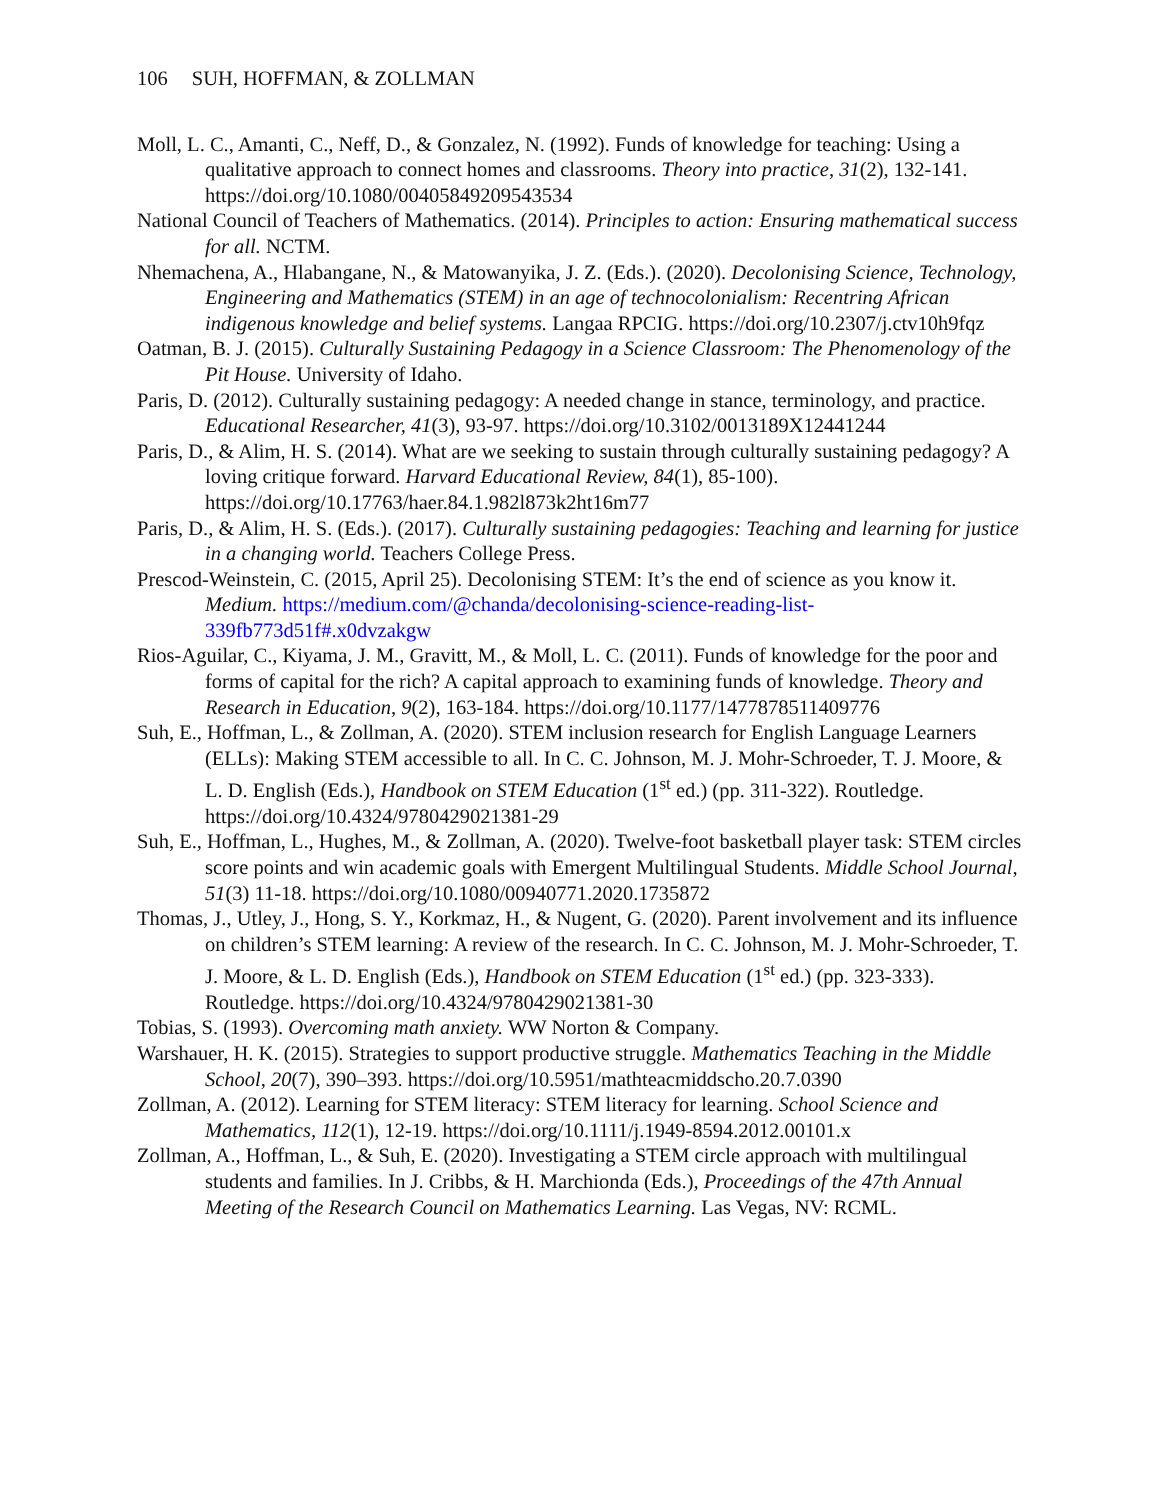106 SUH, HOFFMAN, & ZOLLMAN
Moll, L. C., Amanti, C., Neff, D., & Gonzalez, N. (1992). Funds of knowledge for teaching: Using a qualitative approach to connect homes and classrooms. Theory into practice, 31(2), 132-141. https://doi.org/10.1080/00405849209543534
National Council of Teachers of Mathematics. (2014). Principles to action: Ensuring mathematical success for all. NCTM.
Nhemachena, A., Hlabangane, N., & Matowanyika, J. Z. (Eds.). (2020). Decolonising Science, Technology, Engineering and Mathematics (STEM) in an age of technocolonialism: Recentring African indigenous knowledge and belief systems. Langaa RPCIG. https://doi.org/10.2307/j.ctv10h9fqz
Oatman, B. J. (2015). Culturally Sustaining Pedagogy in a Science Classroom: The Phenomenology of the Pit House. University of Idaho.
Paris, D. (2012). Culturally sustaining pedagogy: A needed change in stance, terminology, and practice. Educational Researcher, 41(3), 93-97. https://doi.org/10.3102/0013189X12441244
Paris, D., & Alim, H. S. (2014). What are we seeking to sustain through culturally sustaining pedagogy? A loving critique forward. Harvard Educational Review, 84(1), 85-100). https://doi.org/10.17763/haer.84.1.982l873k2ht16m77
Paris, D., & Alim, H. S. (Eds.). (2017). Culturally sustaining pedagogies: Teaching and learning for justice in a changing world. Teachers College Press.
Prescod-Weinstein, C. (2015, April 25). Decolonising STEM: It’s the end of science as you know it. Medium. https://medium.com/@chanda/decolonising-science-reading-list-339fb773d51f#.x0dvzakgw
Rios-Aguilar, C., Kiyama, J. M., Gravitt, M., & Moll, L. C. (2011). Funds of knowledge for the poor and forms of capital for the rich? A capital approach to examining funds of knowledge. Theory and Research in Education, 9(2), 163-184. https://doi.org/10.1177/1477878511409776
Suh, E., Hoffman, L., & Zollman, A. (2020). STEM inclusion research for English Language Learners (ELLs): Making STEM accessible to all. In C. C. Johnson, M. J. Mohr-Schroeder, T. J. Moore, & L. D. English (Eds.), Handbook on STEM Education (1<sup>st</sup> ed.) (pp. 311-322). Routledge. https://doi.org/10.4324/9780429021381-29
Suh, E., Hoffman, L., Hughes, M., & Zollman, A. (2020). Twelve-foot basketball player task: STEM circles score points and win academic goals with Emergent Multilingual Students. Middle School Journal, 51(3) 11-18. https://doi.org/10.1080/00940771.2020.1735872
Thomas, J., Utley, J., Hong, S. Y., Korkmaz, H., & Nugent, G. (2020). Parent involvement and its influence on children’s STEM learning: A review of the research. In C. C. Johnson, M. J. Mohr-Schroeder, T. J. Moore, & L. D. English (Eds.), Handbook on STEM Education (1<sup>st</sup> ed.) (pp. 323-333). Routledge. https://doi.org/10.4324/9780429021381-30
Tobias, S. (1993). Overcoming math anxiety. WW Norton & Company.
Warshauer, H. K. (2015). Strategies to support productive struggle. Mathematics Teaching in the Middle School, 20(7), 390–393. https://doi.org/10.5951/mathteacmiddscho.20.7.0390
Zollman, A. (2012). Learning for STEM literacy: STEM literacy for learning. School Science and Mathematics, 112(1), 12-19. https://doi.org/10.1111/j.1949-8594.2012.00101.x
Zollman, A., Hoffman, L., & Suh, E. (2020). Investigating a STEM circle approach with multilingual students and families. In J. Cribbs, & H. Marchionda (Eds.), Proceedings of the 47th Annual Meeting of the Research Council on Mathematics Learning. Las Vegas, NV: RCML.